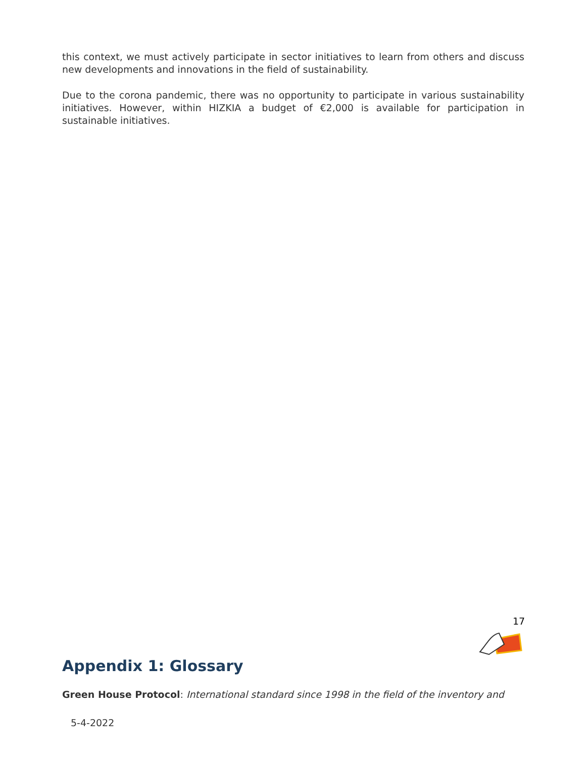this context, we must actively participate in sector initiatives to learn from others and discuss new developments and innovations in the field of sustainability.
Due to the corona pandemic, there was no opportunity to participate in various sustainability initiatives. However, within HIZKIA a budget of €2,000 is available for participation in sustainable initiatives.
17
Appendix 1: Glossary
Green House Protocol: International standard since 1998 in the field of the inventory and
5-4-2022